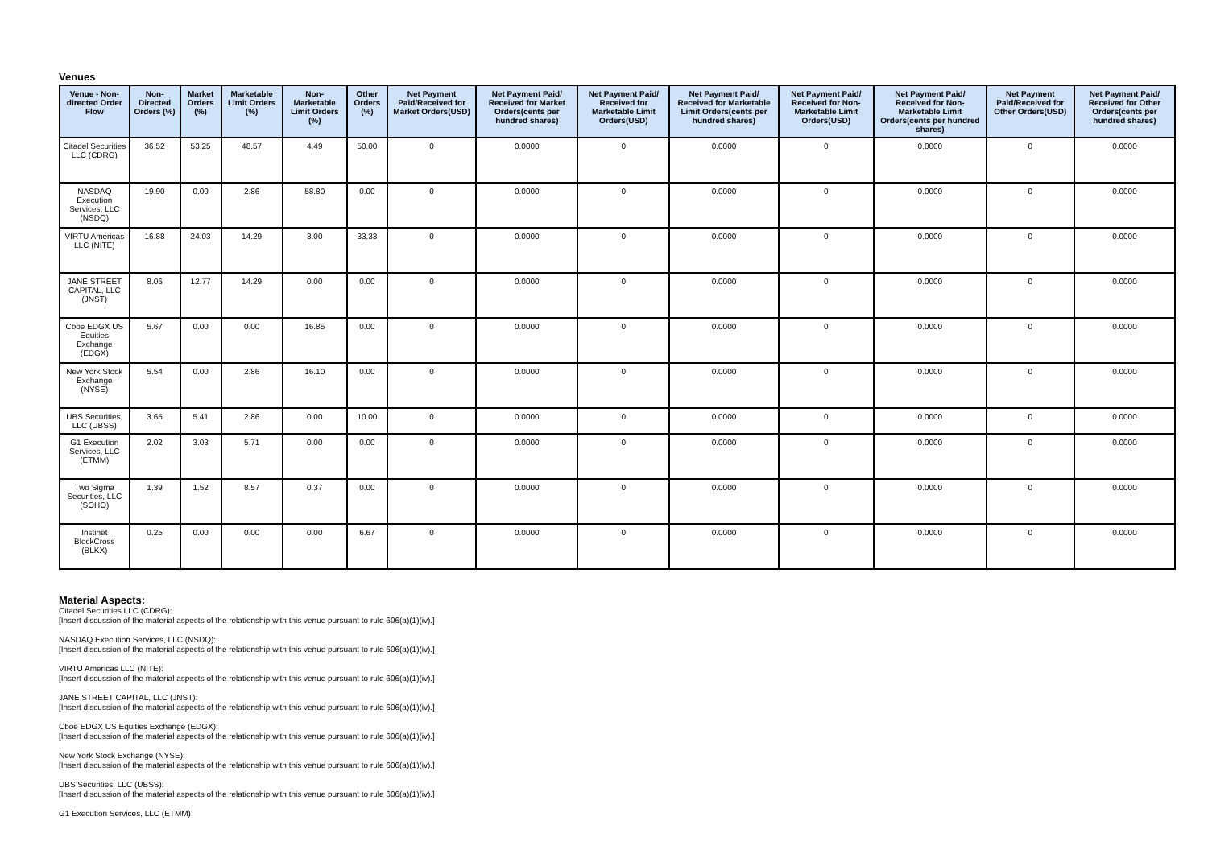Venues
| Venue - Non-directed Order Flow | Non-Directed Orders (%) | Market Orders (%) | Marketable Limit Orders (%) | Non-Marketable Limit Orders (%) | Other Orders (%) | Net Payment Paid/Received for Market Orders(USD) | Net Payment Paid/ Received for Market Orders(cents per hundred shares) | Net Payment Paid/ Received for Marketable Limit Orders(USD) | Net Payment Paid/ Received for Marketable Limit Orders(cents per hundred shares) | Net Payment Paid/ Received for Non-Marketable Limit Orders(USD) | Net Payment Paid/ Received for Non-Marketable Limit Orders(cents per hundred shares) | Net Payment Paid/Received for Other Orders(USD) | Net Payment Paid/ Received for Other Orders(cents per hundred shares) |
| --- | --- | --- | --- | --- | --- | --- | --- | --- | --- | --- | --- | --- | --- |
| Citadel Securities LLC (CDRG) | 36.52 | 53.25 | 48.57 | 4.49 | 50.00 | 0 | 0.0000 | 0 | 0.0000 | 0 | 0.0000 | 0 | 0.0000 |
| NASDAQ Execution Services, LLC (NSDQ) | 19.90 | 0.00 | 2.86 | 58.80 | 0.00 | 0 | 0.0000 | 0 | 0.0000 | 0 | 0.0000 | 0 | 0.0000 |
| VIRTU Americas LLC (NITE) | 16.88 | 24.03 | 14.29 | 3.00 | 33.33 | 0 | 0.0000 | 0 | 0.0000 | 0 | 0.0000 | 0 | 0.0000 |
| JANE STREET CAPITAL, LLC (JNST) | 8.06 | 12.77 | 14.29 | 0.00 | 0.00 | 0 | 0.0000 | 0 | 0.0000 | 0 | 0.0000 | 0 | 0.0000 |
| Cboe EDGX US Equities Exchange (EDGX) | 5.67 | 0.00 | 0.00 | 16.85 | 0.00 | 0 | 0.0000 | 0 | 0.0000 | 0 | 0.0000 | 0 | 0.0000 |
| New York Stock Exchange (NYSE) | 5.54 | 0.00 | 2.86 | 16.10 | 0.00 | 0 | 0.0000 | 0 | 0.0000 | 0 | 0.0000 | 0 | 0.0000 |
| UBS Securities, LLC (UBSS) | 3.65 | 5.41 | 2.86 | 0.00 | 10.00 | 0 | 0.0000 | 0 | 0.0000 | 0 | 0.0000 | 0 | 0.0000 |
| G1 Execution Services, LLC (ETMM) | 2.02 | 3.03 | 5.71 | 0.00 | 0.00 | 0 | 0.0000 | 0 | 0.0000 | 0 | 0.0000 | 0 | 0.0000 |
| Two Sigma Securities, LLC (SOHO) | 1.39 | 1.52 | 8.57 | 0.37 | 0.00 | 0 | 0.0000 | 0 | 0.0000 | 0 | 0.0000 | 0 | 0.0000 |
| Instinet BlockCross (BLKX) | 0.25 | 0.00 | 0.00 | 0.00 | 6.67 | 0 | 0.0000 | 0 | 0.0000 | 0 | 0.0000 | 0 | 0.0000 |
Material Aspects:
Citadel Securities LLC (CDRG):
[Insert discussion of the material aspects of the relationship with this venue pursuant to rule 606(a)(1)(iv).]
NASDAQ Execution Services, LLC (NSDQ):
[Insert discussion of the material aspects of the relationship with this venue pursuant to rule 606(a)(1)(iv).]
VIRTU Americas LLC (NITE):
[Insert discussion of the material aspects of the relationship with this venue pursuant to rule 606(a)(1)(iv).]
JANE STREET CAPITAL, LLC (JNST):
[Insert discussion of the material aspects of the relationship with this venue pursuant to rule 606(a)(1)(iv).]
Cboe EDGX US Equities Exchange (EDGX):
[Insert discussion of the material aspects of the relationship with this venue pursuant to rule 606(a)(1)(iv).]
New York Stock Exchange (NYSE):
[Insert discussion of the material aspects of the relationship with this venue pursuant to rule 606(a)(1)(iv).]
UBS Securities, LLC (UBSS):
[Insert discussion of the material aspects of the relationship with this venue pursuant to rule 606(a)(1)(iv).]
G1 Execution Services, LLC (ETMM):